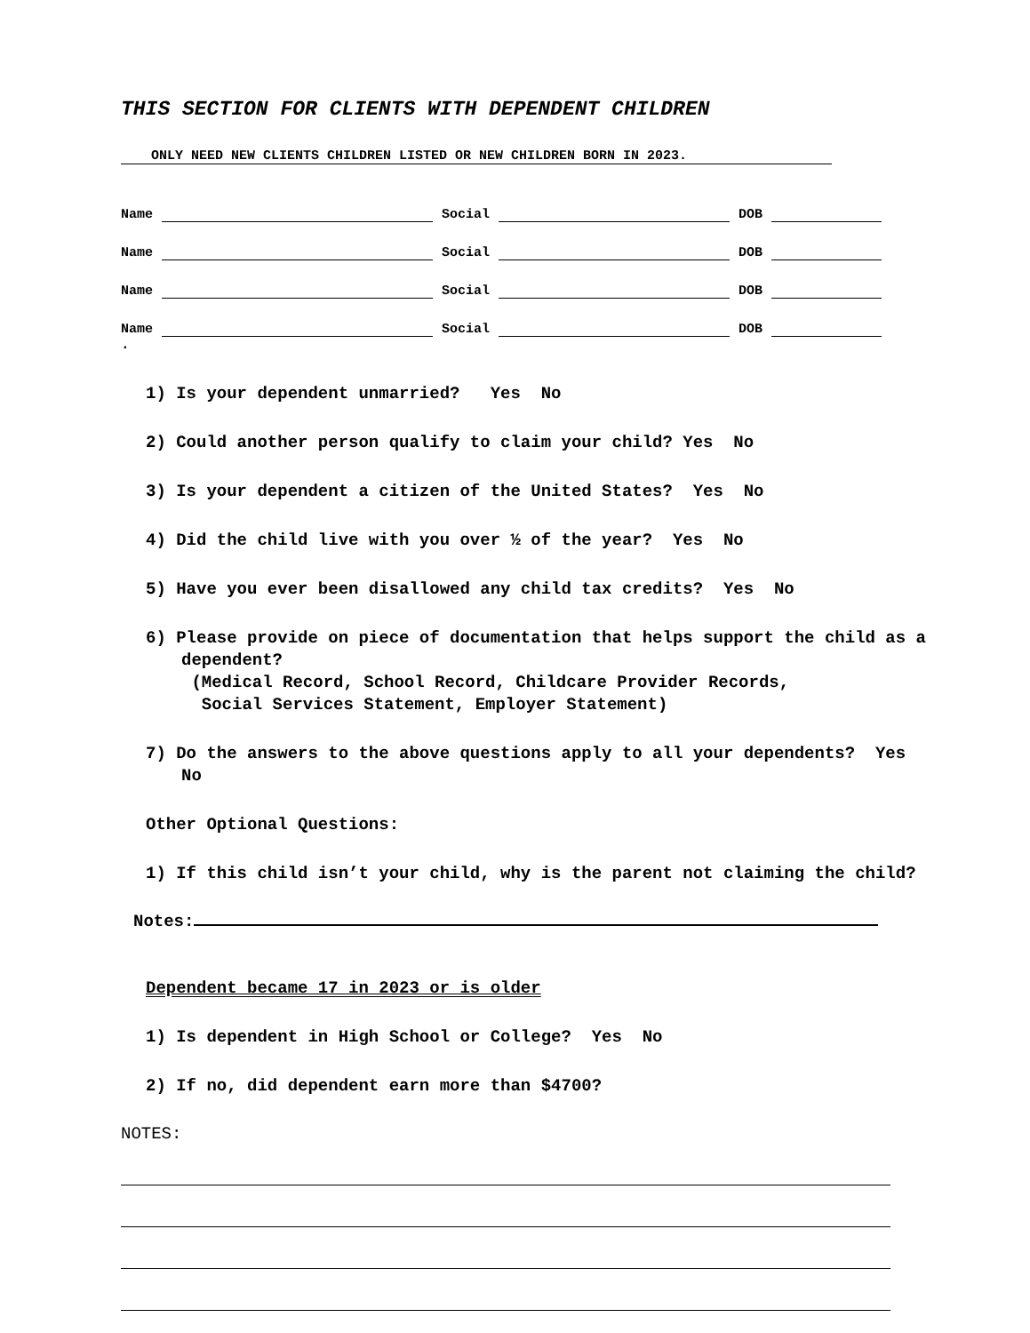THIS SECTION FOR CLIENTS WITH DEPENDENT CHILDREN
ONLY NEED NEW CLIENTS CHILDREN LISTED OR NEW CHILDREN BORN IN 2023.
Name Social DOB
Name Social DOB
Name Social DOB
Name Social DOB
.
1) Is your dependent unmarried? Yes No
2) Could another person qualify to claim your child? Yes No
3) Is your dependent a citizen of the United States? Yes No
4) Did the child live with you over ½ of the year? Yes No
5) Have you ever been disallowed any child tax credits? Yes No
6) Please provide on piece of documentation that helps support the child as a dependent?
(Medical Record, School Record, Childcare Provider Records,
Social Services Statement, Employer Statement)
7) Do the answers to the above questions apply to all your dependents? Yes No
Other Optional Questions:
1) If this child isn’t your child, why is the parent not claiming the child?
Notes:
Dependent became 17 in 2023 or is older
1) Is dependent in High School or College? Yes No
2) If no, did dependent earn more than $4700?
NOTES: